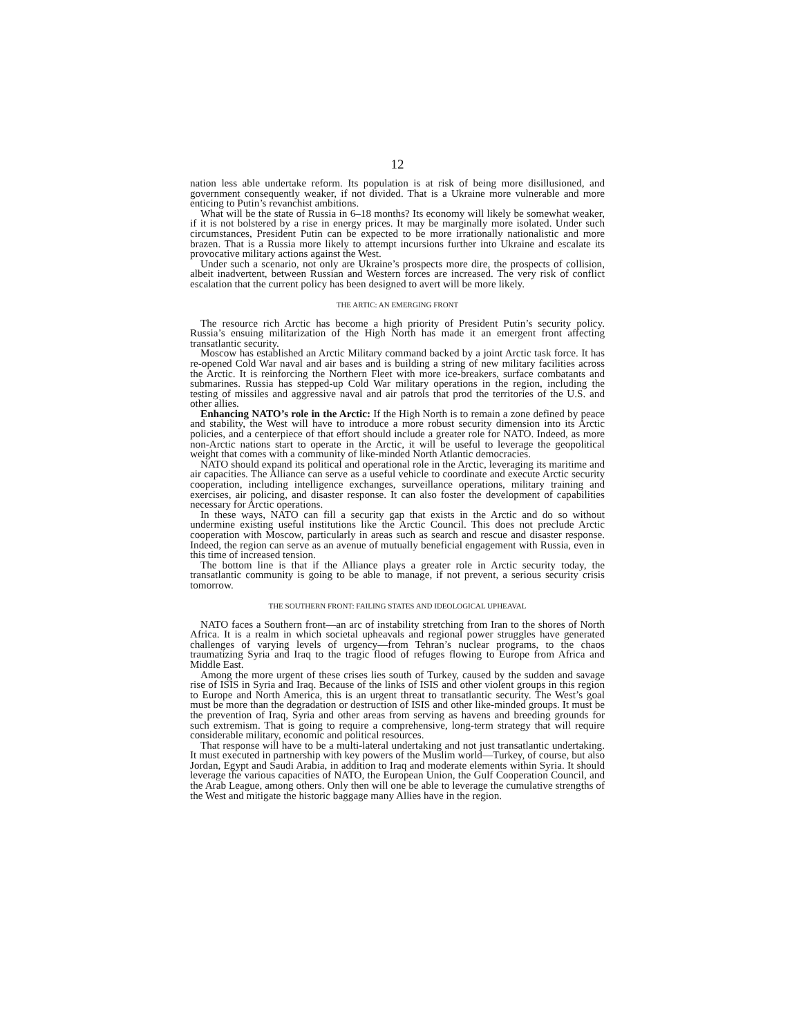12
nation less able undertake reform. Its population is at risk of being more disillusioned, and government consequently weaker, if not divided. That is a Ukraine more vulnerable and more enticing to Putin’s revanchist ambitions.
What will be the state of Russia in 6–18 months? Its economy will likely be somewhat weaker, if it is not bolstered by a rise in energy prices. It may be marginally more isolated. Under such circumstances, President Putin can be expected to be more irrationally nationalistic and more brazen. That is a Russia more likely to attempt incursions further into Ukraine and escalate its provocative military actions against the West.
Under such a scenario, not only are Ukraine’s prospects more dire, the prospects of collision, albeit inadvertent, between Russian and Western forces are increased. The very risk of conflict escalation that the current policy has been designed to avert will be more likely.
THE ARTIC: AN EMERGING FRONT
The resource rich Arctic has become a high priority of President Putin’s security policy. Russia’s ensuing militarization of the High North has made it an emergent front affecting transatlantic security.
Moscow has established an Arctic Military command backed by a joint Arctic task force. It has re-opened Cold War naval and air bases and is building a string of new military facilities across the Arctic. It is reinforcing the Northern Fleet with more ice-breakers, surface combatants and submarines. Russia has stepped-up Cold War military operations in the region, including the testing of missiles and aggressive naval and air patrols that prod the territories of the U.S. and other allies.
Enhancing NATO’s role in the Arctic: If the High North is to remain a zone defined by peace and stability, the West will have to introduce a more robust security dimension into its Arctic policies, and a centerpiece of that effort should include a greater role for NATO. Indeed, as more non-Arctic nations start to operate in the Arctic, it will be useful to leverage the geopolitical weight that comes with a community of like-minded North Atlantic democracies.
NATO should expand its political and operational role in the Arctic, leveraging its maritime and air capacities. The Alliance can serve as a useful vehicle to coordinate and execute Arctic security cooperation, including intelligence exchanges, surveillance operations, military training and exercises, air policing, and disaster response. It can also foster the development of capabilities necessary for Arctic operations.
In these ways, NATO can fill a security gap that exists in the Arctic and do so without undermine existing useful institutions like the Arctic Council. This does not preclude Arctic cooperation with Moscow, particularly in areas such as search and rescue and disaster response. Indeed, the region can serve as an avenue of mutually beneficial engagement with Russia, even in this time of increased tension.
The bottom line is that if the Alliance plays a greater role in Arctic security today, the transatlantic community is going to be able to manage, if not prevent, a serious security crisis tomorrow.
THE SOUTHERN FRONT: FAILING STATES AND IDEOLOGICAL UPHEAVAL
NATO faces a Southern front—an arc of instability stretching from Iran to the shores of North Africa. It is a realm in which societal upheavals and regional power struggles have generated challenges of varying levels of urgency—from Tehran’s nuclear programs, to the chaos traumatizing Syria and Iraq to the tragic flood of refuges flowing to Europe from Africa and Middle East.
Among the more urgent of these crises lies south of Turkey, caused by the sudden and savage rise of ISIS in Syria and Iraq. Because of the links of ISIS and other violent groups in this region to Europe and North America, this is an urgent threat to transatlantic security. The West’s goal must be more than the degradation or destruction of ISIS and other like-minded groups. It must be the prevention of Iraq, Syria and other areas from serving as havens and breeding grounds for such extremism. That is going to require a comprehensive, long-term strategy that will require considerable military, economic and political resources.
That response will have to be a multi-lateral undertaking and not just transatlantic undertaking. It must executed in partnership with key powers of the Muslim world—Turkey, of course, but also Jordan, Egypt and Saudi Arabia, in addition to Iraq and moderate elements within Syria. It should leverage the various capacities of NATO, the European Union, the Gulf Cooperation Council, and the Arab League, among others. Only then will one be able to leverage the cumulative strengths of the West and mitigate the historic baggage many Allies have in the region.